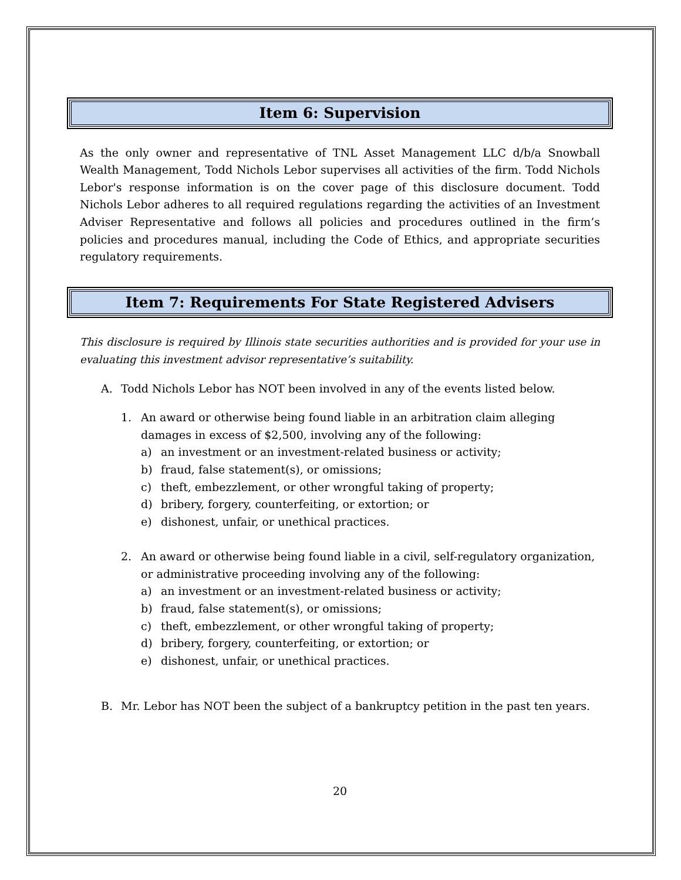Item 6: Supervision
As the only owner and representative of TNL Asset Management LLC d/b/a Snowball Wealth Management, Todd Nichols Lebor supervises all activities of the firm. Todd Nichols Lebor's response information is on the cover page of this disclosure document. Todd Nichols Lebor adheres to all required regulations regarding the activities of an Investment Adviser Representative and follows all policies and procedures outlined in the firm’s policies and procedures manual, including the Code of Ethics, and appropriate securities regulatory requirements.
Item 7: Requirements For State Registered Advisers
This disclosure is required by Illinois state securities authorities and is provided for your use in evaluating this investment advisor representative’s suitability.
A. Todd Nichols Lebor has NOT been involved in any of the events listed below.
1. An award or otherwise being found liable in an arbitration claim alleging damages in excess of $2,500, involving any of the following:
a) an investment or an investment-related business or activity;
b) fraud, false statement(s), or omissions;
c) theft, embezzlement, or other wrongful taking of property;
d) bribery, forgery, counterfeiting, or extortion; or
e) dishonest, unfair, or unethical practices.
2. An award or otherwise being found liable in a civil, self-regulatory organization, or administrative proceeding involving any of the following:
a) an investment or an investment-related business or activity;
b) fraud, false statement(s), or omissions;
c) theft, embezzlement, or other wrongful taking of property;
d) bribery, forgery, counterfeiting, or extortion; or
e) dishonest, unfair, or unethical practices.
B. Mr. Lebor has NOT been the subject of a bankruptcy petition in the past ten years.
20